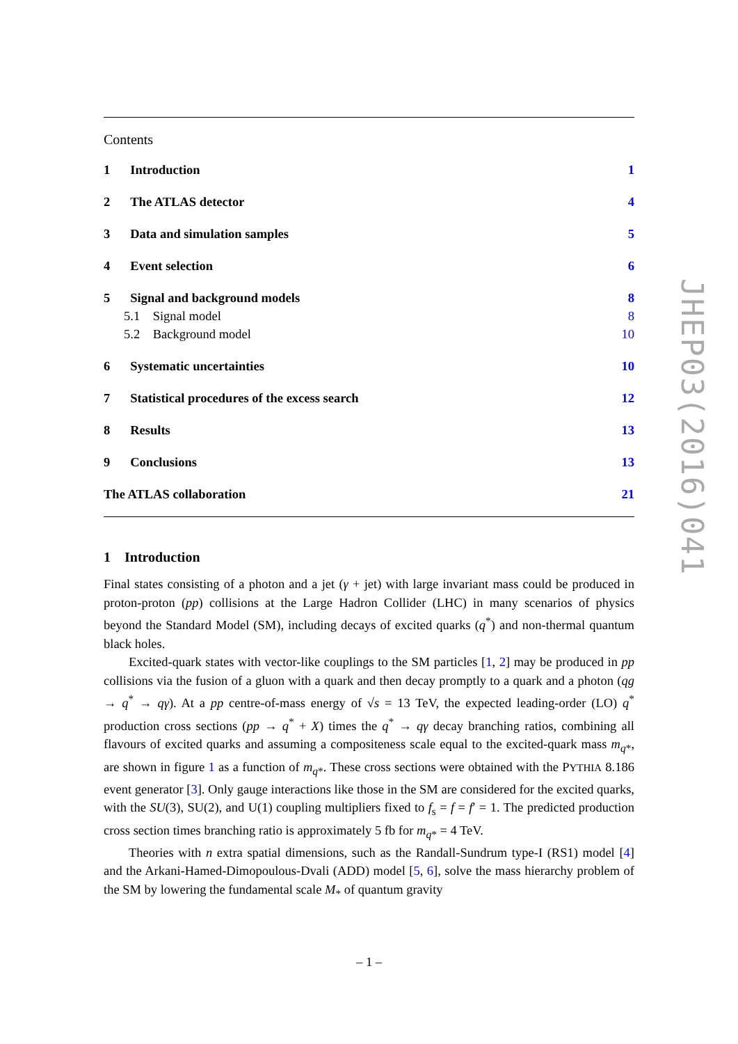Contents
1 Introduction 1
2 The ATLAS detector 4
3 Data and simulation samples 5
4 Event selection 6
5 Signal and background models 8
5.1 Signal model 8
5.2 Background model 10
6 Systematic uncertainties 10
7 Statistical procedures of the excess search 12
8 Results 13
9 Conclusions 13
The ATLAS collaboration 21
1 Introduction
Final states consisting of a photon and a jet (γ + jet) with large invariant mass could be produced in proton-proton (pp) collisions at the Large Hadron Collider (LHC) in many scenarios of physics beyond the Standard Model (SM), including decays of excited quarks (q<sup>*</sup>) and non-thermal quantum black holes.
Excited-quark states with vector-like couplings to the SM particles [1, 2] may be produced in pp collisions via the fusion of a gluon with a quark and then decay promptly to a quark and a photon (qg → q<sup>*</sup> → qγ). At a pp centre-of-mass energy of √s = 13 TeV, the expected leading-order (LO) q<sup>*</sup> production cross sections (pp → q<sup>*</sup> + X) times the q<sup>*</sup> → qγ decay branching ratios, combining all flavours of excited quarks and assuming a compositeness scale equal to the excited-quark mass m<sub>q*</sub>, are shown in figure 1 as a function of m<sub>q*</sub>. These cross sections were obtained with the PYTHIA 8.186 event generator [3]. Only gauge interactions like those in the SM are considered for the excited quarks, with the SU(3), SU(2), and U(1) coupling multipliers fixed to f<sub>s</sub> = f = f′ = 1. The predicted production cross section times branching ratio is approximately 5 fb for m<sub>q*</sub> = 4 TeV.
Theories with n extra spatial dimensions, such as the Randall-Sundrum type-I (RS1) model [4] and the Arkani-Hamed-Dimopoulous-Dvali (ADD) model [5, 6], solve the mass hierarchy problem of the SM by lowering the fundamental scale M<sub>*</sub> of quantum gravity
JHEP03(2016)041
– 1 –